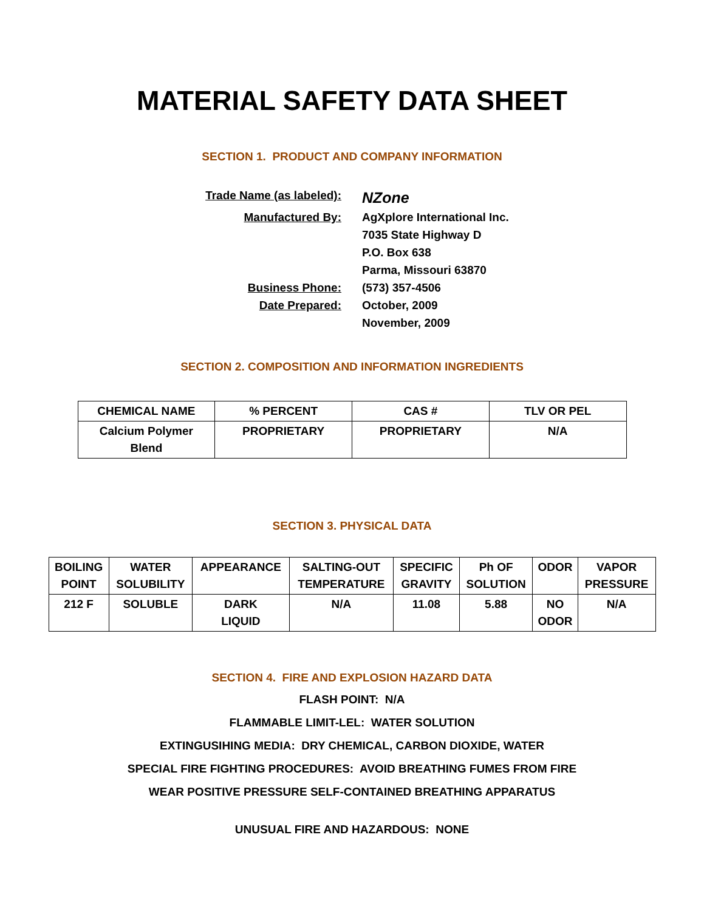MATERIAL SAFETY DATA SHEET
SECTION 1. PRODUCT AND COMPANY INFORMATION
Trade Name (as labeled):
NZone
Manufactured By:
AgXplore International Inc.
7035 State Highway D
P.O. Box 638
Parma, Missouri 63870
Business Phone:
(573) 357-4506
Date Prepared:
October, 2009
November, 2009
SECTION 2. COMPOSITION AND INFORMATION INGREDIENTS
| CHEMICAL NAME | % PERCENT | CAS # | TLV OR PEL |
| --- | --- | --- | --- |
| Calcium Polymer Blend | PROPRIETARY | PROPRIETARY | N/A |
SECTION 3. PHYSICAL DATA
| BOILING POINT | WATER SOLUBILITY | APPEARANCE | SALTING-OUT TEMPERATURE | SPECIFIC GRAVITY | Ph OF SOLUTION | ODOR | VAPOR PRESSURE |
| --- | --- | --- | --- | --- | --- | --- | --- |
| 212 F | SOLUBLE | DARK LIQUID | N/A | 11.08 | 5.88 | NO ODOR | N/A |
SECTION 4. FIRE AND EXPLOSION HAZARD DATA
FLASH POINT: N/A
FLAMMABLE LIMIT-LEL: WATER SOLUTION
EXTINGUSIHING MEDIA: DRY CHEMICAL, CARBON DIOXIDE, WATER
SPECIAL FIRE FIGHTING PROCEDURES: AVOID BREATHING FUMES FROM FIRE
WEAR POSITIVE PRESSURE SELF-CONTAINED BREATHING APPARATUS
UNUSUAL FIRE AND HAZARDOUS: NONE